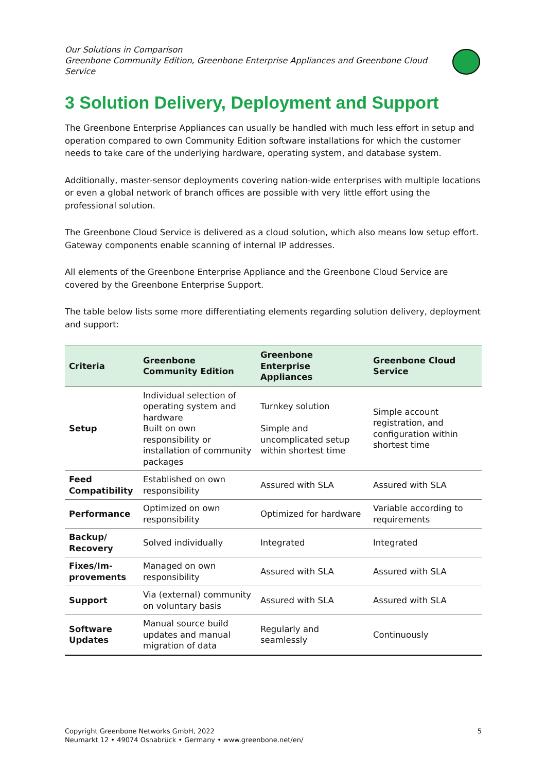Our Solutions in Comparison
Greenbone Community Edition, Greenbone Enterprise Appliances and Greenbone Cloud Service
3 Solution Delivery, Deployment and Support
The Greenbone Enterprise Appliances can usually be handled with much less effort in setup and operation compared to own Community Edition software installations for which the customer needs to take care of the underlying hardware, operating system, and database system.
Additionally, master-sensor deployments covering nation-wide enterprises with multiple locations or even a global network of branch offices are possible with very little effort using the professional solution.
The Greenbone Cloud Service is delivered as a cloud solution, which also means low setup effort. Gateway components enable scanning of internal IP addresses.
All elements of the Greenbone Enterprise Appliance and the Greenbone Cloud Service are covered by the Greenbone Enterprise Support.
The table below lists some more differentiating elements regarding solution delivery, deployment and support:
| Criteria | Greenbone Community Edition | Greenbone Enterprise Appliances | Greenbone Cloud Service |
| --- | --- | --- | --- |
| Setup | Individual selection of operating system and hardware Built on own responsibility or installation of community packages | Turnkey solution Simple and uncomplicated setup within shortest time | Simple account registration, and configuration within shortest time |
| Feed Compatibility | Established on own responsibility | Assured with SLA | Assured with SLA |
| Performance | Optimized on own responsibility | Optimized for hardware | Variable according to requirements |
| Backup/ Recovery | Solved individually | Integrated | Integrated |
| Fixes/Im-provements | Managed on own responsibility | Assured with SLA | Assured with SLA |
| Support | Via (external) community on voluntary basis | Assured with SLA | Assured with SLA |
| Software Updates | Manual source build updates and manual migration of data | Regularly and seamlessly | Continuously |
Copyright Greenbone Networks GmbH, 2022
Neumarkt 12 • 49074 Osnabrück • Germany • www.greenbone.net/en/
5